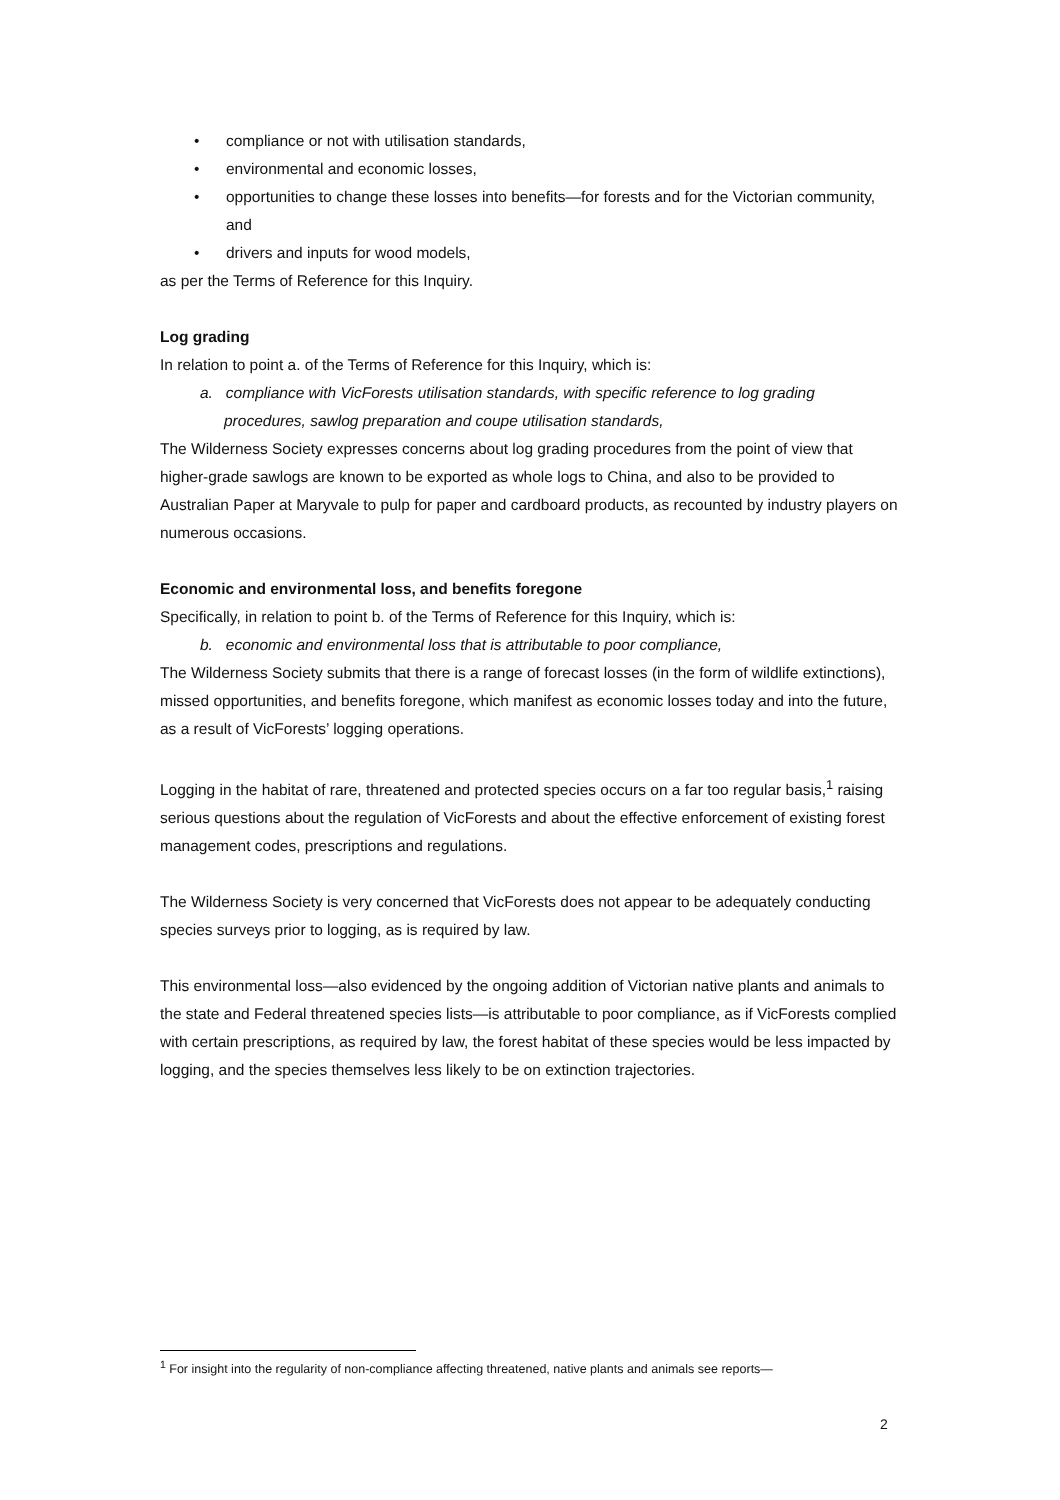• compliance or not with utilisation standards,
• environmental and economic losses,
• opportunities to change these losses into benefits—for forests and for the Victorian community, and
• drivers and inputs for wood models,
as per the Terms of Reference for this Inquiry.
Log grading
In relation to point a. of the Terms of Reference for this Inquiry, which is:
a. compliance with VicForests utilisation standards, with specific reference to log grading procedures, sawlog preparation and coupe utilisation standards,
The Wilderness Society expresses concerns about log grading procedures from the point of view that higher-grade sawlogs are known to be exported as whole logs to China, and also to be provided to Australian Paper at Maryvale to pulp for paper and cardboard products, as recounted by industry players on numerous occasions.
Economic and environmental loss, and benefits foregone
Specifically, in relation to point b. of the Terms of Reference for this Inquiry, which is:
b. economic and environmental loss that is attributable to poor compliance,
The Wilderness Society submits that there is a range of forecast losses (in the form of wildlife extinctions), missed opportunities, and benefits foregone, which manifest as economic losses today and into the future, as a result of VicForests’ logging operations.
Logging in the habitat of rare, threatened and protected species occurs on a far too regular basis,<sup>1</sup> raising serious questions about the regulation of VicForests and about the effective enforcement of existing forest management codes, prescriptions and regulations.
The Wilderness Society is very concerned that VicForests does not appear to be adequately conducting species surveys prior to logging, as is required by law.
This environmental loss—also evidenced by the ongoing addition of Victorian native plants and animals to the state and Federal threatened species lists—is attributable to poor compliance, as if VicForests complied with certain prescriptions, as required by law, the forest habitat of these species would be less impacted by logging, and the species themselves less likely to be on extinction trajectories.
<sup>1</sup> For insight into the regularity of non-compliance affecting threatened, native plants and animals see reports—
2